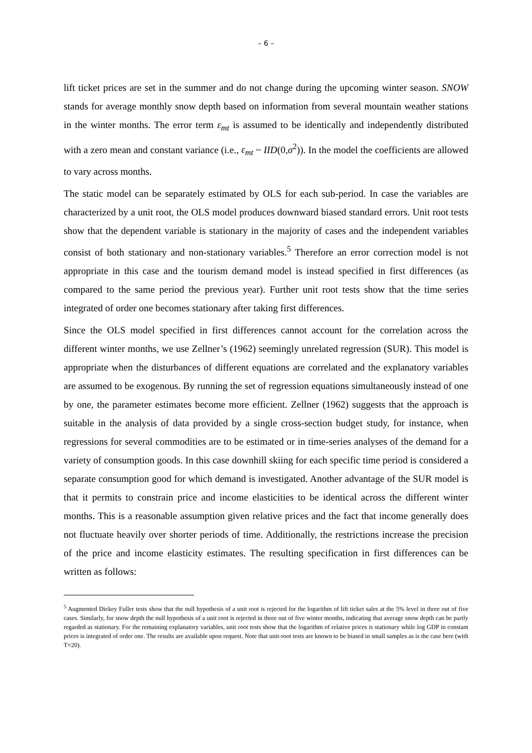– 6 –
lift ticket prices are set in the summer and do not change during the upcoming winter season. SNOW stands for average monthly snow depth based on information from several mountain weather stations in the winter months. The error term ε<sub>mt</sub> is assumed to be identically and independently distributed with a zero mean and constant variance (i.e., ε<sub>mt</sub> ~ IID(0,σ<sup>2</sup>)). In the model the coefficients are allowed to vary across months.
The static model can be separately estimated by OLS for each sub-period. In case the variables are characterized by a unit root, the OLS model produces downward biased standard errors. Unit root tests show that the dependent variable is stationary in the majority of cases and the independent variables consist of both stationary and non-stationary variables.<sup>5</sup> Therefore an error correction model is not appropriate in this case and the tourism demand model is instead specified in first differences (as compared to the same period the previous year). Further unit root tests show that the time series integrated of order one becomes stationary after taking first differences.
Since the OLS model specified in first differences cannot account for the correlation across the different winter months, we use Zellner’s (1962) seemingly unrelated regression (SUR). This model is appropriate when the disturbances of different equations are correlated and the explanatory variables are assumed to be exogenous. By running the set of regression equations simultaneously instead of one by one, the parameter estimates become more efficient. Zellner (1962) suggests that the approach is suitable in the analysis of data provided by a single cross-section budget study, for instance, when regressions for several commodities are to be estimated or in time-series analyses of the demand for a variety of consumption goods. In this case downhill skiing for each specific time period is considered a separate consumption good for which demand is investigated. Another advantage of the SUR model is that it permits to constrain price and income elasticities to be identical across the different winter months. This is a reasonable assumption given relative prices and the fact that income generally does not fluctuate heavily over shorter periods of time. Additionally, the restrictions increase the precision of the price and income elasticity estimates. The resulting specification in first differences can be written as follows:
<sup>5</sup> Augmented Dickey Fuller tests show that the null hypothesis of a unit root is rejected for the logarithm of lift ticket sales at the 5% level in three out of five cases. Similarly, for snow depth the null hypothesis of a unit root is rejected in three out of five winter months, indicating that average snow depth can be partly regarded as stationary. For the remaining explanatory variables, unit root tests show that the logarithm of relative prices is stationary while log GDP in constant prices is integrated of order one. The results are available upon request. Note that unit-root tests are known to be biased in small samples as is the case here (with T=20).